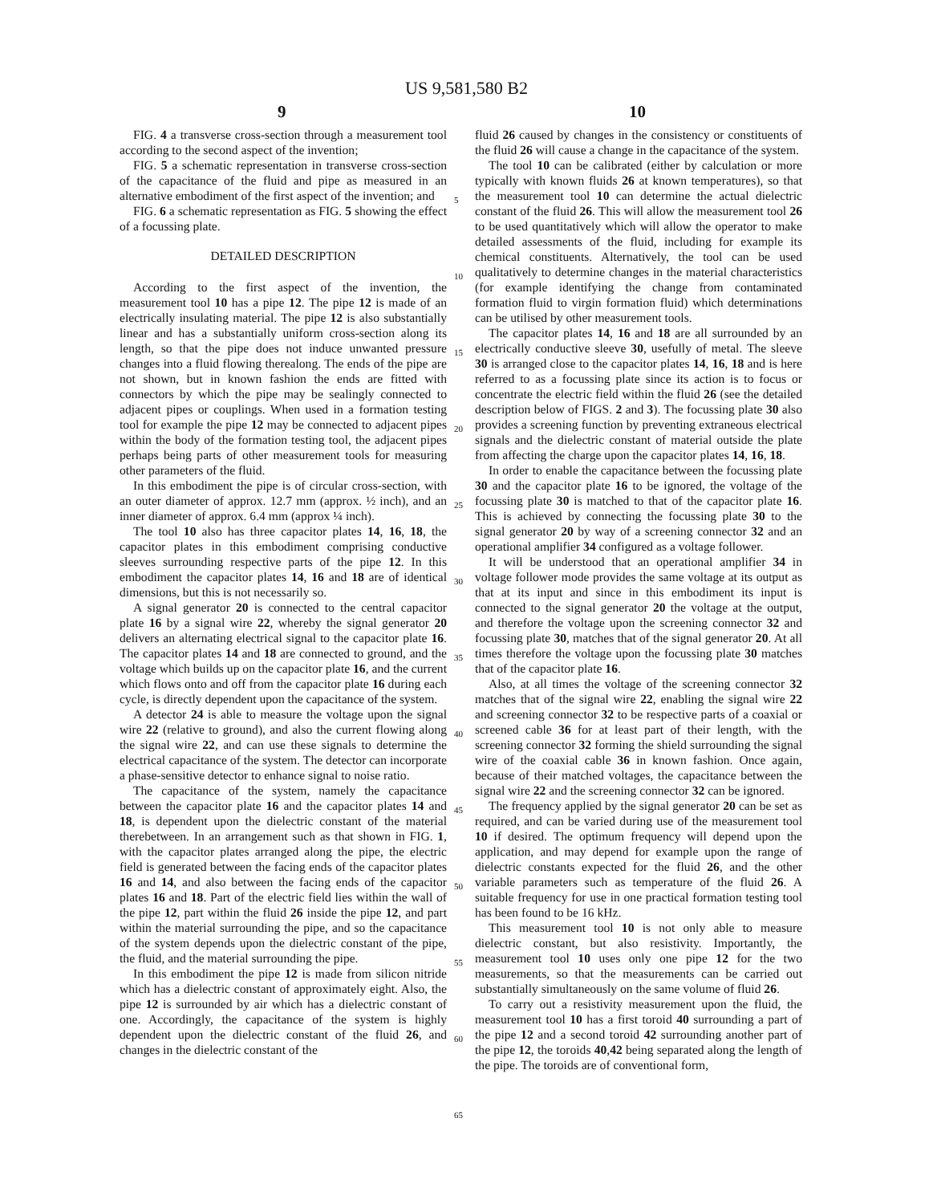US 9,581,580 B2
9 10
FIG. 4 a transverse cross-section through a measurement tool according to the second aspect of the invention;
FIG. 5 a schematic representation in transverse cross-section of the capacitance of the fluid and pipe as measured in an alternative embodiment of the first aspect of the invention; and
FIG. 6 a schematic representation as FIG. 5 showing the effect of a focussing plate.
DETAILED DESCRIPTION
According to the first aspect of the invention, the measurement tool 10 has a pipe 12. The pipe 12 is made of an electrically insulating material. The pipe 12 is also substantially linear and has a substantially uniform cross-section along its length, so that the pipe does not induce unwanted pressure changes into a fluid flowing therealong. The ends of the pipe are not shown, but in known fashion the ends are fitted with connectors by which the pipe may be sealingly connected to adjacent pipes or couplings. When used in a formation testing tool for example the pipe 12 may be connected to adjacent pipes within the body of the formation testing tool, the adjacent pipes perhaps being parts of other measurement tools for measuring other parameters of the fluid.
In this embodiment the pipe is of circular cross-section, with an outer diameter of approx. 12.7 mm (approx. ½ inch), and an inner diameter of approx. 6.4 mm (approx ¼ inch).
The tool 10 also has three capacitor plates 14, 16, 18, the capacitor plates in this embodiment comprising conductive sleeves surrounding respective parts of the pipe 12. In this embodiment the capacitor plates 14, 16 and 18 are of identical dimensions, but this is not necessarily so.
A signal generator 20 is connected to the central capacitor plate 16 by a signal wire 22, whereby the signal generator 20 delivers an alternating electrical signal to the capacitor plate 16. The capacitor plates 14 and 18 are connected to ground, and the voltage which builds up on the capacitor plate 16, and the current which flows onto and off from the capacitor plate 16 during each cycle, is directly dependent upon the capacitance of the system.
A detector 24 is able to measure the voltage upon the signal wire 22 (relative to ground), and also the current flowing along the signal wire 22, and can use these signals to determine the electrical capacitance of the system. The detector can incorporate a phase-sensitive detector to enhance signal to noise ratio.
The capacitance of the system, namely the capacitance between the capacitor plate 16 and the capacitor plates 14 and 18, is dependent upon the dielectric constant of the material therebetween. In an arrangement such as that shown in FIG. 1, with the capacitor plates arranged along the pipe, the electric field is generated between the facing ends of the capacitor plates 16 and 14, and also between the facing ends of the capacitor plates 16 and 18. Part of the electric field lies within the wall of the pipe 12, part within the fluid 26 inside the pipe 12, and part within the material surrounding the pipe, and so the capacitance of the system depends upon the dielectric constant of the pipe, the fluid, and the material surrounding the pipe.
In this embodiment the pipe 12 is made from silicon nitride which has a dielectric constant of approximately eight. Also, the pipe 12 is surrounded by air which has a dielectric constant of one. Accordingly, the capacitance of the system is highly dependent upon the dielectric constant of the fluid 26, and changes in the dielectric constant of the
5
10
15
20
25
30
35
40
45
50
55
60
65
fluid 26 caused by changes in the consistency or constituents of the fluid 26 will cause a change in the capacitance of the system.
The tool 10 can be calibrated (either by calculation or more typically with known fluids 26 at known temperatures), so that the measurement tool 10 can determine the actual dielectric constant of the fluid 26. This will allow the measurement tool 26 to be used quantitatively which will allow the operator to make detailed assessments of the fluid, including for example its chemical constituents. Alternatively, the tool can be used qualitatively to determine changes in the material characteristics (for example identifying the change from contaminated formation fluid to virgin formation fluid) which determinations can be utilised by other measurement tools.
The capacitor plates 14, 16 and 18 are all surrounded by an electrically conductive sleeve 30, usefully of metal. The sleeve 30 is arranged close to the capacitor plates 14, 16, 18 and is here referred to as a focussing plate since its action is to focus or concentrate the electric field within the fluid 26 (see the detailed description below of FIGS. 2 and 3). The focussing plate 30 also provides a screening function by preventing extraneous electrical signals and the dielectric constant of material outside the plate from affecting the charge upon the capacitor plates 14, 16, 18.
In order to enable the capacitance between the focussing plate 30 and the capacitor plate 16 to be ignored, the voltage of the focussing plate 30 is matched to that of the capacitor plate 16. This is achieved by connecting the focussing plate 30 to the signal generator 20 by way of a screening connector 32 and an operational amplifier 34 configured as a voltage follower.
It will be understood that an operational amplifier 34 in voltage follower mode provides the same voltage at its output as that at its input and since in this embodiment its input is connected to the signal generator 20 the voltage at the output, and therefore the voltage upon the screening connector 32 and focussing plate 30, matches that of the signal generator 20. At all times therefore the voltage upon the focussing plate 30 matches that of the capacitor plate 16.
Also, at all times the voltage of the screening connector 32 matches that of the signal wire 22, enabling the signal wire 22 and screening connector 32 to be respective parts of a coaxial or screened cable 36 for at least part of their length, with the screening connector 32 forming the shield surrounding the signal wire of the coaxial cable 36 in known fashion. Once again, because of their matched voltages, the capacitance between the signal wire 22 and the screening connector 32 can be ignored.
The frequency applied by the signal generator 20 can be set as required, and can be varied during use of the measurement tool 10 if desired. The optimum frequency will depend upon the application, and may depend for example upon the range of dielectric constants expected for the fluid 26, and the other variable parameters such as temperature of the fluid 26. A suitable frequency for use in one practical formation testing tool has been found to be 16 kHz.
This measurement tool 10 is not only able to measure dielectric constant, but also resistivity. Importantly, the measurement tool 10 uses only one pipe 12 for the two measurements, so that the measurements can be carried out substantially simultaneously on the same volume of fluid 26.
To carry out a resistivity measurement upon the fluid, the measurement tool 10 has a first toroid 40 surrounding a part of the pipe 12 and a second toroid 42 surrounding another part of the pipe 12, the toroids 40,42 being separated along the length of the pipe. The toroids are of conventional form,